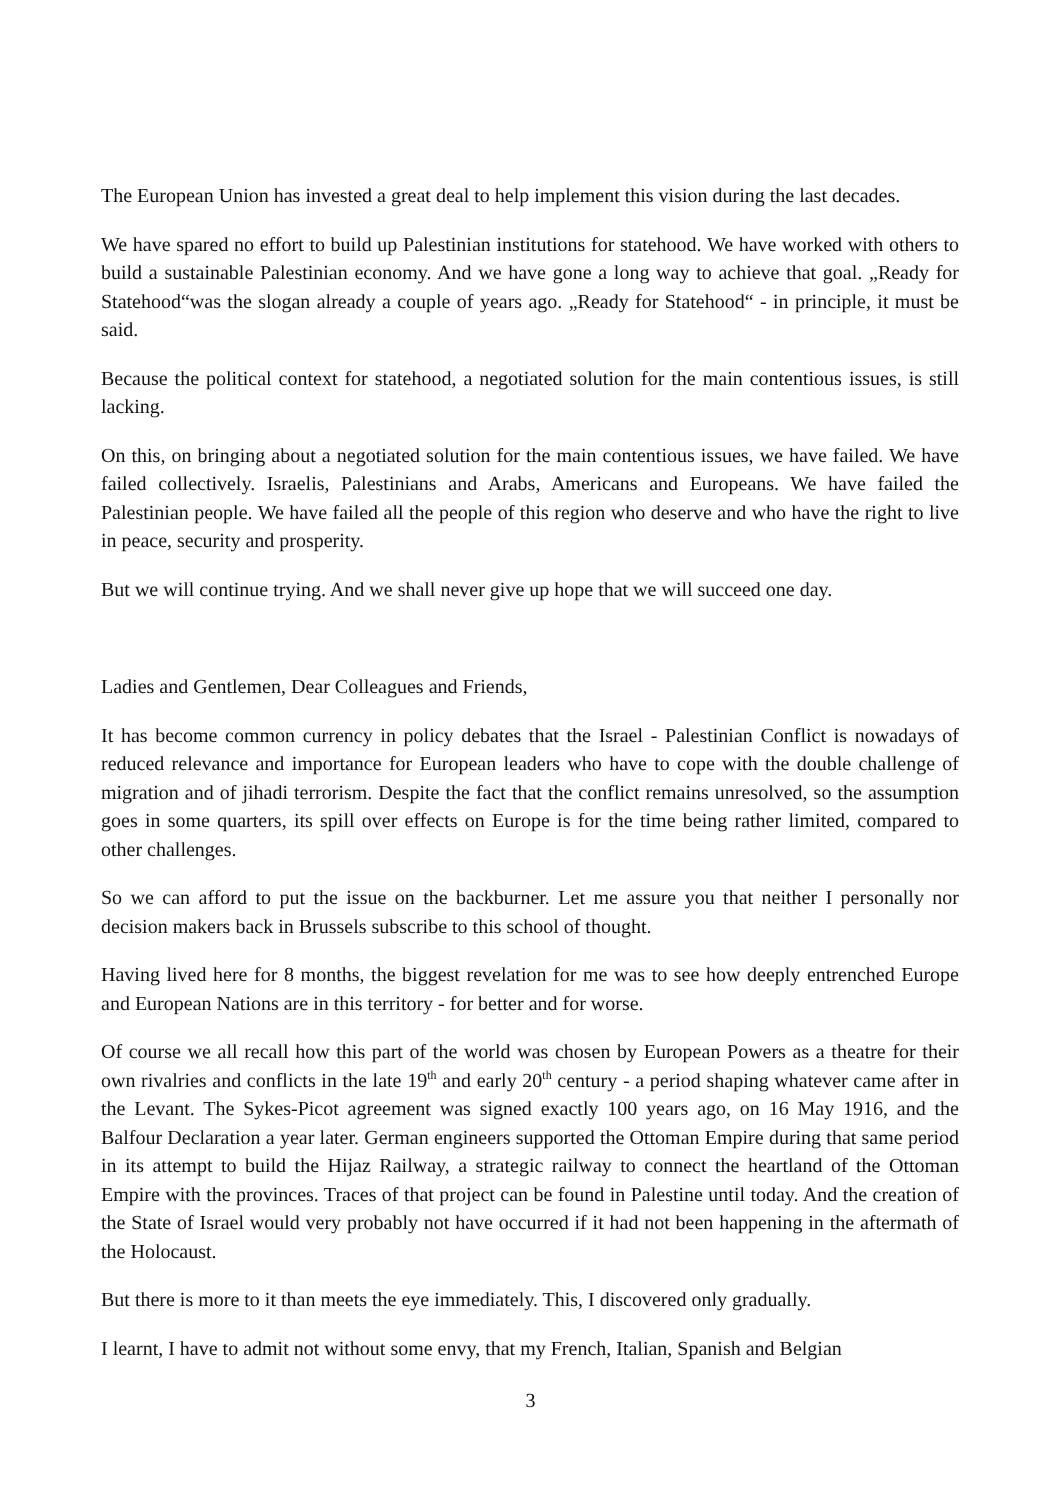The European Union has invested a great deal to help implement this vision during the last decades.
We have spared no effort to build up Palestinian institutions for statehood. We have worked with others to build a sustainable Palestinian economy. And we have gone a long way to achieve that goal. „Ready for Statehood“was the slogan already a couple of years ago. „Ready for Statehood“ - in principle, it must be said.
Because the political context for statehood, a negotiated solution for the main contentious issues, is still lacking.
On this, on bringing about a negotiated solution for the main contentious issues, we have failed. We have failed collectively. Israelis, Palestinians and Arabs, Americans and Europeans. We have failed the Palestinian people. We have failed all the people of this region who deserve and who have the right to live in peace, security and prosperity.
But we will continue trying. And we shall never give up hope that we will succeed one day.
Ladies and Gentlemen, Dear Colleagues and Friends,
It has become common currency in policy debates that the Israel - Palestinian Conflict is nowadays of reduced relevance and importance for European leaders who have to cope with the double challenge of migration and of jihadi terrorism. Despite the fact that the conflict remains unresolved, so the assumption goes in some quarters, its spill over effects on Europe is for the time being rather limited, compared to other challenges.
So we can afford to put the issue on the backburner. Let me assure you that neither I personally nor decision makers back in Brussels subscribe to this school of thought.
Having lived here for 8 months, the biggest revelation for me was to see how deeply entrenched Europe and European Nations are in this territory - for better and for worse.
Of course we all recall how this part of the world was chosen by European Powers as a theatre for their own rivalries and conflicts in the late 19<sup>th</sup> and early 20<sup>th</sup> century - a period shaping whatever came after in the Levant. The Sykes-Picot agreement was signed exactly 100 years ago, on 16 May 1916, and the Balfour Declaration a year later. German engineers supported the Ottoman Empire during that same period in its attempt to build the Hijaz Railway, a strategic railway to connect the heartland of the Ottoman Empire with the provinces. Traces of that project can be found in Palestine until today. And the creation of the State of Israel would very probably not have occurred if it had not been happening in the aftermath of the Holocaust.
But there is more to it than meets the eye immediately. This, I discovered only gradually.
I learnt, I have to admit not without some envy, that my French, Italian, Spanish and Belgian
3